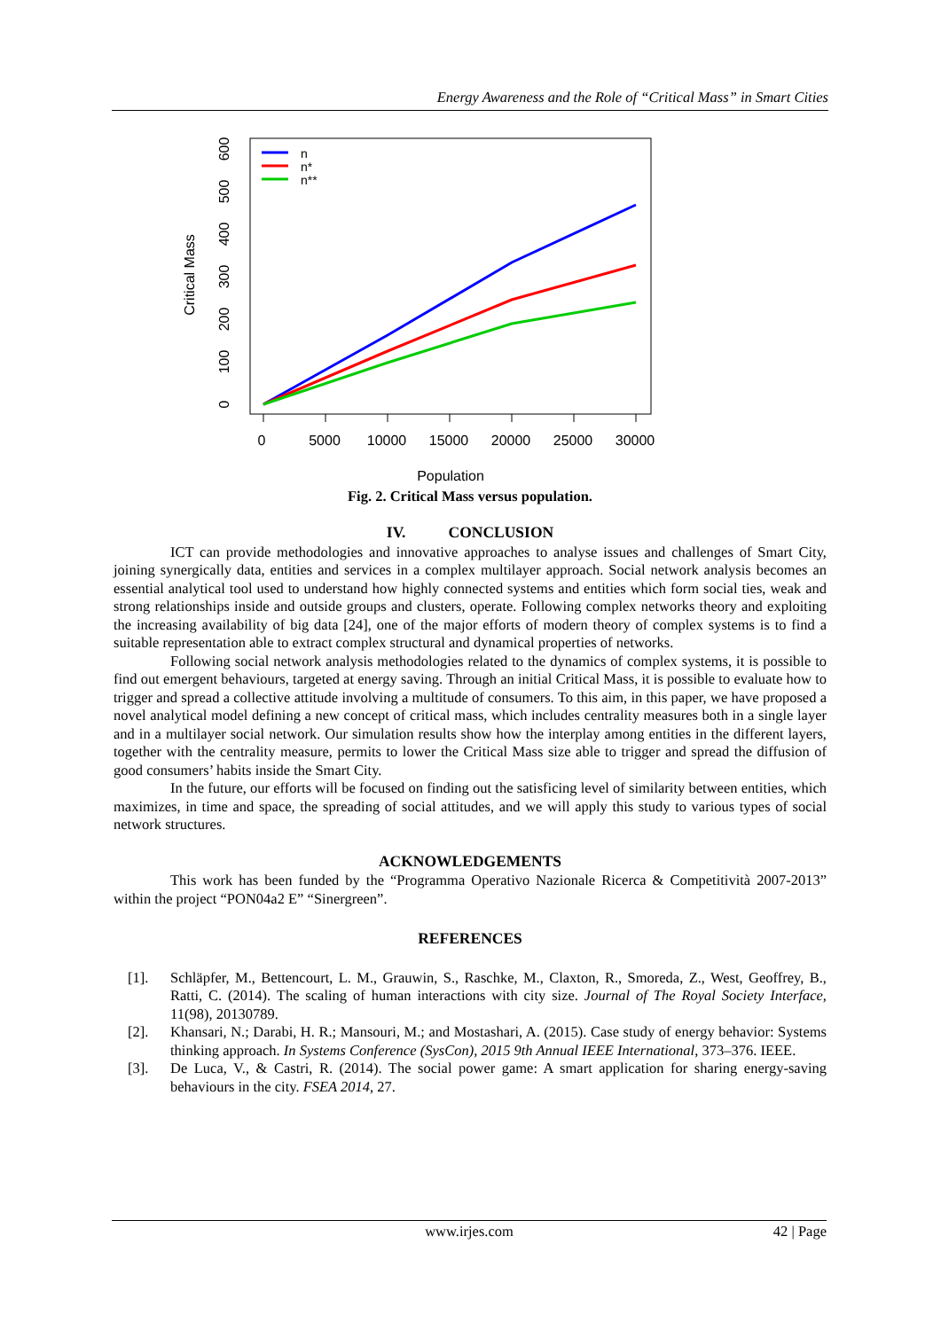Energy Awareness and the Role of “Critical Mass” in Smart Cities
0
5000
10000
15000
20000
25000
30000
Population
0
100
200
300
400
500
600
Critical Mass
n
n*
n**
Fig. 2. Critical Mass versus population.
IV. CONCLUSION
ICT can provide methodologies and innovative approaches to analyse issues and challenges of Smart City, joining synergically data, entities and services in a complex multilayer approach. Social network analysis becomes an essential analytical tool used to understand how highly connected systems and entities which form social ties, weak and strong relationships inside and outside groups and clusters, operate. Following complex networks theory and exploiting the increasing availability of big data [24], one of the major efforts of modern theory of complex systems is to find a suitable representation able to extract complex structural and dynamical properties of networks.
Following social network analysis methodologies related to the dynamics of complex systems, it is possible to find out emergent behaviours, targeted at energy saving. Through an initial Critical Mass, it is possible to evaluate how to trigger and spread a collective attitude involving a multitude of consumers. To this aim, in this paper, we have proposed a novel analytical model defining a new concept of critical mass, which includes centrality measures both in a single layer and in a multilayer social network. Our simulation results show how the interplay among entities in the different layers, together with the centrality measure, permits to lower the Critical Mass size able to trigger and spread the diffusion of good consumers’ habits inside the Smart City.
In the future, our efforts will be focused on finding out the satisficing level of similarity between entities, which maximizes, in time and space, the spreading of social attitudes, and we will apply this study to various types of social network structures.
ACKNOWLEDGEMENTS
This work has been funded by the “Programma Operativo Nazionale Ricerca & Competitività 2007-2013” within the project “PON04a2 E” “Sinergreen”.
REFERENCES
[1]. Schläpfer, M., Bettencourt, L. M., Grauwin, S., Raschke, M., Claxton, R., Smoreda, Z., West, Geoffrey, B., Ratti, C. (2014). The scaling of human interactions with city size. Journal of The Royal Society Interface, 11(98), 20130789.
[2]. Khansari, N.; Darabi, H. R.; Mansouri, M.; and Mostashari, A. (2015). Case study of energy behavior: Systems thinking approach. In Systems Conference (SysCon), 2015 9th Annual IEEE International, 373–376. IEEE.
[3]. De Luca, V., & Castri, R. (2014). The social power game: A smart application for sharing energy-saving behaviours in the city. FSEA 2014, 27.
www.irjes.com 42 | Page